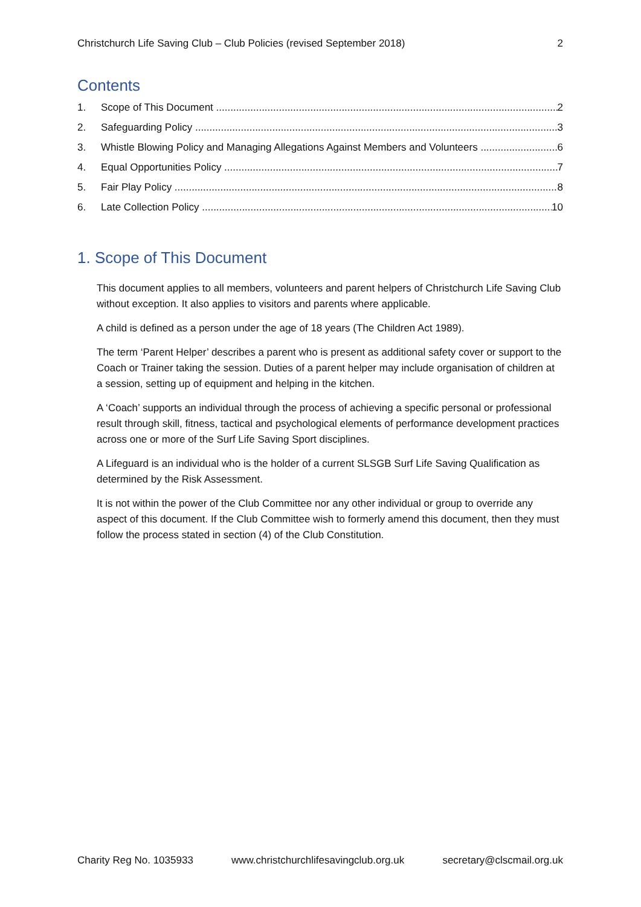Christchurch Life Saving Club – Club Policies (revised September 2018) 2
Contents
1. Scope of This Document 2
2. Safeguarding Policy 3
3. Whistle Blowing Policy and Managing Allegations Against Members and Volunteers 6
4. Equal Opportunities Policy 7
5. Fair Play Policy 8
6. Late Collection Policy 10
1. Scope of This Document
This document applies to all members, volunteers and parent helpers of Christchurch Life Saving Club without exception. It also applies to visitors and parents where applicable.
A child is defined as a person under the age of 18 years (The Children Act 1989).
The term ‘Parent Helper’ describes a parent who is present as additional safety cover or support to the Coach or Trainer taking the session. Duties of a parent helper may include organisation of children at a session, setting up of equipment and helping in the kitchen.
A ‘Coach’ supports an individual through the process of achieving a specific personal or professional result through skill, fitness, tactical and psychological elements of performance development practices across one or more of the Surf Life Saving Sport disciplines.
A Lifeguard is an individual who is the holder of a current SLSGB Surf Life Saving Qualification as determined by the Risk Assessment.
It is not within the power of the Club Committee nor any other individual or group to override any aspect of this document. If the Club Committee wish to formerly amend this document, then they must follow the process stated in section (4) of the Club Constitution.
Charity Reg No. 1035933 www.christchurchlifesavingclub.org.uk secretary@clscmail.org.uk